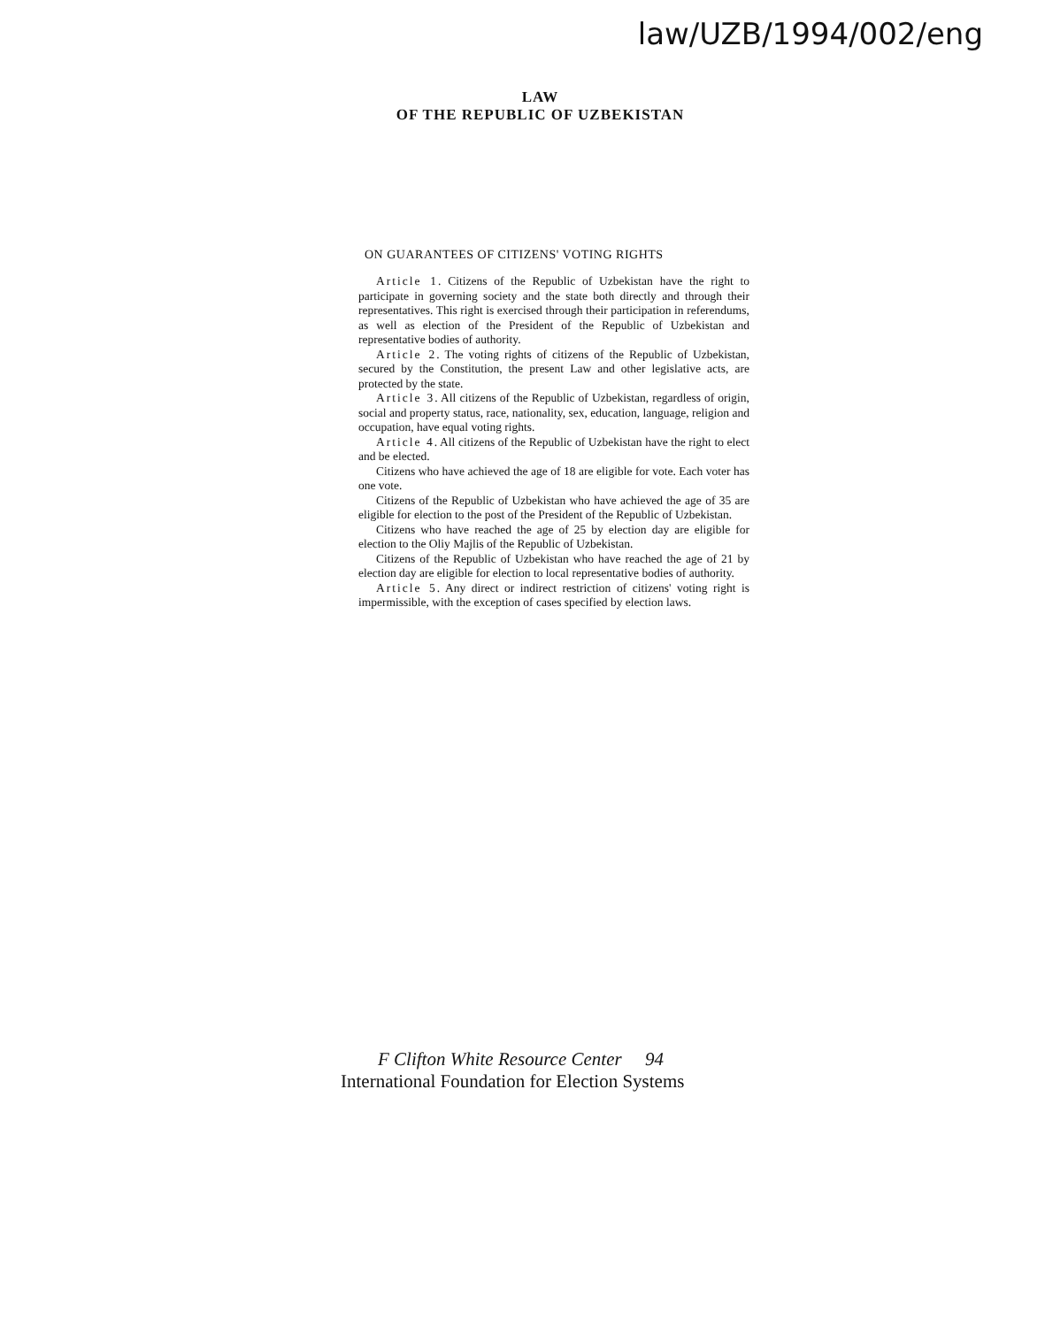law/UZB/1994/002/eng
LAW
OF THE REPUBLIC OF UZBEKISTAN
ON GUARANTEES OF CITIZENS' VOTING RIGHTS
Article 1. Citizens of the Republic of Uzbekistan have the right to participate in governing society and the state both directly and through their representatives. This right is exercised through their participation in referendums, as well as election of the President of the Republic of Uzbekistan and representative bodies of authority.
Article 2. The voting rights of citizens of the Republic of Uzbekistan, secured by the Constitution, the present Law and other legislative acts, are protected by the state.
Article 3. All citizens of the Republic of Uzbekistan, regardless of origin, social and property status, race, nationality, sex, education, language, religion and occupation, have equal voting rights.
Article 4. All citizens of the Republic of Uzbekistan have the right to elect and be elected.
Citizens who have achieved the age of 18 are eligible for vote. Each voter has one vote.
Citizens of the Republic of Uzbekistan who have achieved the age of 35 are eligible for election to the post of the President of the Republic of Uzbekistan.
Citizens who have reached the age of 25 by election day are eligible for election to the Oliy Majlis of the Republic of Uzbekistan.
Citizens of the Republic of Uzbekistan who have reached the age of 21 by election day are eligible for election to local representative bodies of authority.
Article 5. Any direct or indirect restriction of citizens' voting right is impermissible, with the exception of cases specified by election laws.
F Clifton White Resource Center 94
International Foundation for Election Systems